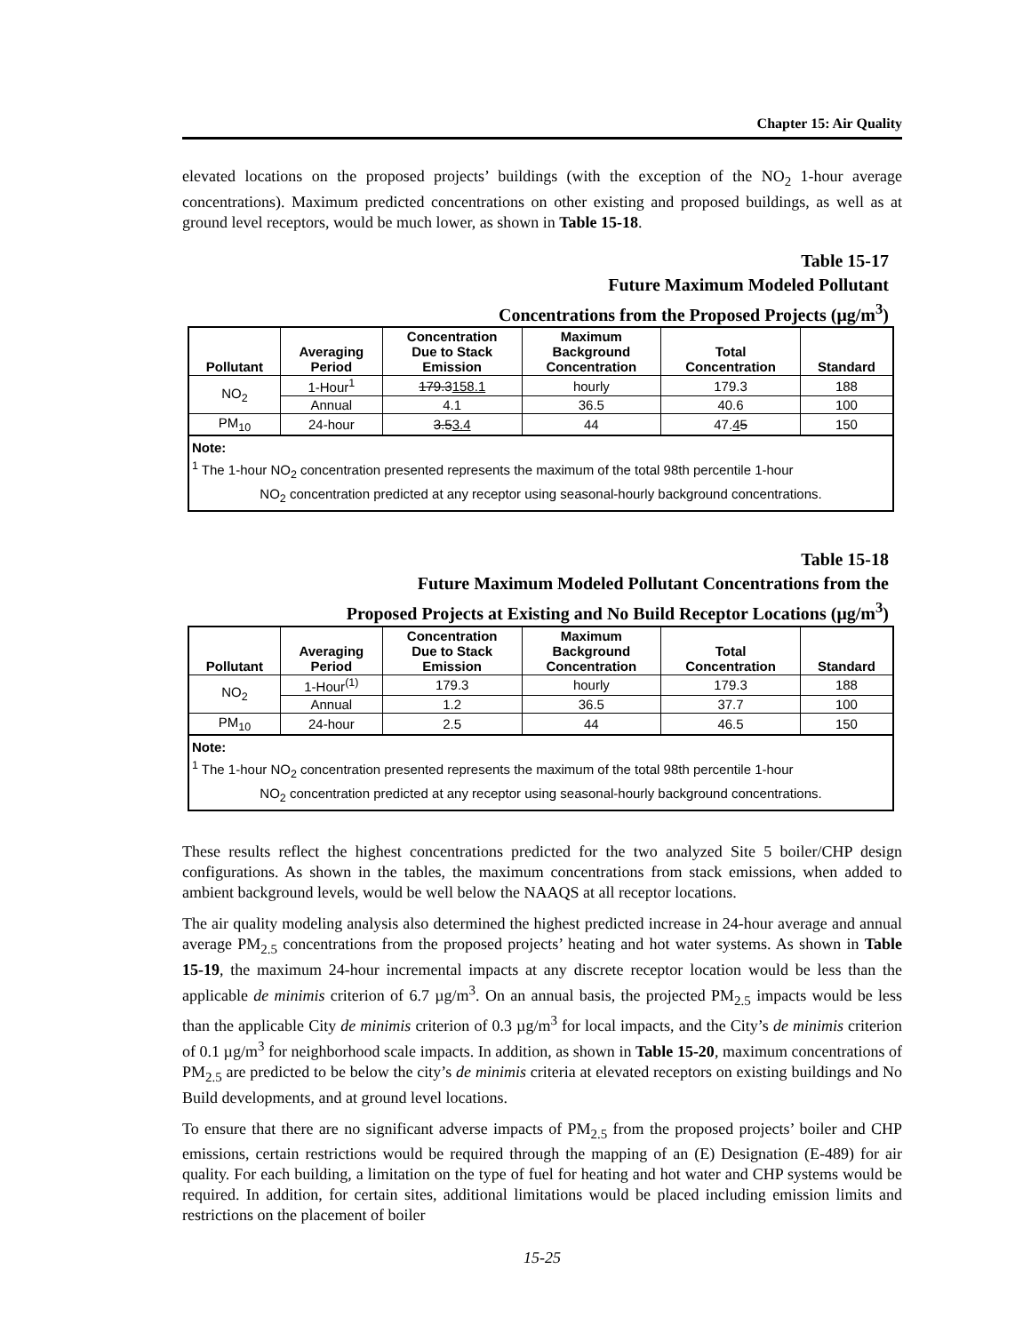Chapter 15: Air Quality
elevated locations on the proposed projects’ buildings (with the exception of the NO<sub>2</sub> 1-hour average concentrations). Maximum predicted concentrations on other existing and proposed buildings, as well as at ground level receptors, would be much lower, as shown in Table 15-18.
Table 15-17
Future Maximum Modeled Pollutant
Concentrations from the Proposed Projects (μg/m<sup>3</sup>)
| Pollutant | Averaging Period | Concentration Due to Stack Emission | Maximum Background Concentration | Total Concentration | Standard |
| --- | --- | --- | --- | --- | --- |
| NO<sub>2</sub> | 1-Hour<sup>1</sup> | 179.3 158.1 | hourly | 179.3 | 188 |
| | Annual | 4.1 | 36.5 | 40.6 | 100 |
| PM<sub>10</sub> | 24-hour | 3.5 3.4 | 44 | 47. 4 5 | 150 |
| Note: <sup>1</sup> The 1-hour NO<sub>2</sub> concentration presented represents the maximum of the total 98th percentile 1-hour NO<sub>2</sub> concentration predicted at any receptor using seasonal-hourly background concentrations. | | | | | |
Table 15-18
Future Maximum Modeled Pollutant Concentrations from the
Proposed Projects at Existing and No Build Receptor Locations (μg/m<sup>3</sup>)
| Pollutant | Averaging Period | Concentration Due to Stack Emission | Maximum Background Concentration | Total Concentration | Standard |
| --- | --- | --- | --- | --- | --- |
| NO<sub>2</sub> | 1-Hour<sup>(1)</sup> | 179.3 | hourly | 179.3 | 188 |
| | Annual | 1.2 | 36.5 | 37.7 | 100 |
| PM<sub>10</sub> | 24-hour | 2.5 | 44 | 46.5 | 150 |
| Note: <sup>1</sup> The 1-hour NO<sub>2</sub> concentration presented represents the maximum of the total 98th percentile 1-hour NO<sub>2</sub> concentration predicted at any receptor using seasonal-hourly background concentrations. | | | | | |
These results reflect the highest concentrations predicted for the two analyzed Site 5 boiler/CHP design configurations. As shown in the tables, the maximum concentrations from stack emissions, when added to ambient background levels, would be well below the NAAQS at all receptor locations.
The air quality modeling analysis also determined the highest predicted increase in 24-hour average and annual average PM<sub>2.5</sub> concentrations from the proposed projects’ heating and hot water systems. As shown in Table 15-19, the maximum 24-hour incremental impacts at any discrete receptor location would be less than the applicable de minimis criterion of 6.7 µg/m<sup>3</sup>. On an annual basis, the projected PM<sub>2.5</sub> impacts would be less than the applicable City de minimis criterion of 0.3 µg/m<sup>3</sup> for local impacts, and the City’s de minimis criterion of 0.1 µg/m<sup>3</sup> for neighborhood scale impacts. In addition, as shown in Table 15-20, maximum concentrations of PM<sub>2.5</sub> are predicted to be below the city’s de minimis criteria at elevated receptors on existing buildings and No Build developments, and at ground level locations.
To ensure that there are no significant adverse impacts of PM<sub>2.5</sub> from the proposed projects’ boiler and CHP emissions, certain restrictions would be required through the mapping of an (E) Designation (E-489) for air quality. For each building, a limitation on the type of fuel for heating and hot water and CHP systems would be required. In addition, for certain sites, additional limitations would be placed including emission limits and restrictions on the placement of boiler
15-25